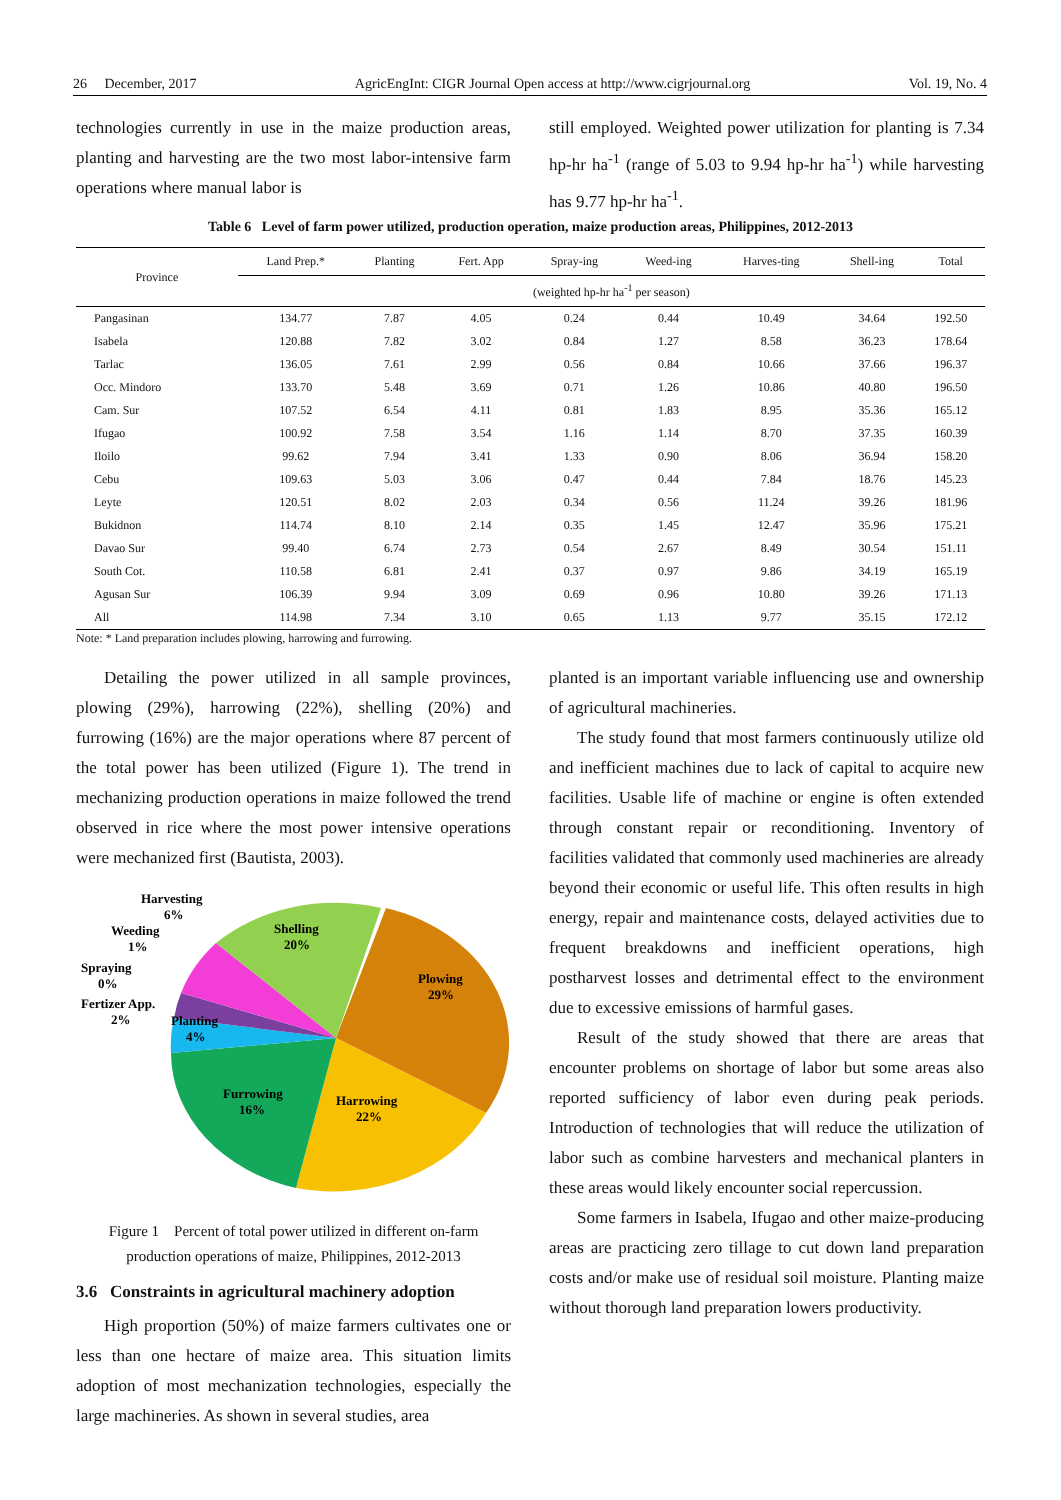26 December, 2017 AgricEngInt: CIGR Journal Open access at http://www.cigrjournal.org Vol. 19, No. 4
technologies currently in use in the maize production areas, planting and harvesting are the two most labor-intensive farm operations where manual labor is
still employed. Weighted power utilization for planting is 7.34 hp-hr ha<sup>-1</sup> (range of 5.03 to 9.94 hp-hr ha<sup>-1</sup>) while harvesting has 9.77 hp-hr ha<sup>-1</sup>.
Table 6 Level of farm power utilized, production operation, maize production areas, Philippines, 2012-2013
| Province | Land Prep.* | Planting | Fert. App | Spray-ing | Weed-ing | Harves-ting | Shell-ing | Total |
| --- | --- | --- | --- | --- | --- | --- | --- | --- |
| | (weighted hp-hr ha<sup>-1</sup> per season) | | | | | | | |
| Pangasinan | 134.77 | 7.87 | 4.05 | 0.24 | 0.44 | 10.49 | 34.64 | 192.50 |
| Isabela | 120.88 | 7.82 | 3.02 | 0.84 | 1.27 | 8.58 | 36.23 | 178.64 |
| Tarlac | 136.05 | 7.61 | 2.99 | 0.56 | 0.84 | 10.66 | 37.66 | 196.37 |
| Occ. Mindoro | 133.70 | 5.48 | 3.69 | 0.71 | 1.26 | 10.86 | 40.80 | 196.50 |
| Cam. Sur | 107.52 | 6.54 | 4.11 | 0.81 | 1.83 | 8.95 | 35.36 | 165.12 |
| Ifugao | 100.92 | 7.58 | 3.54 | 1.16 | 1.14 | 8.70 | 37.35 | 160.39 |
| Iloilo | 99.62 | 7.94 | 3.41 | 1.33 | 0.90 | 8.06 | 36.94 | 158.20 |
| Cebu | 109.63 | 5.03 | 3.06 | 0.47 | 0.44 | 7.84 | 18.76 | 145.23 |
| Leyte | 120.51 | 8.02 | 2.03 | 0.34 | 0.56 | 11.24 | 39.26 | 181.96 |
| Bukidnon | 114.74 | 8.10 | 2.14 | 0.35 | 1.45 | 12.47 | 35.96 | 175.21 |
| Davao Sur | 99.40 | 6.74 | 2.73 | 0.54 | 2.67 | 8.49 | 30.54 | 151.11 |
| South Cot. | 110.58 | 6.81 | 2.41 | 0.37 | 0.97 | 9.86 | 34.19 | 165.19 |
| Agusan Sur | 106.39 | 9.94 | 3.09 | 0.69 | 0.96 | 10.80 | 39.26 | 171.13 |
| All | 114.98 | 7.34 | 3.10 | 0.65 | 1.13 | 9.77 | 35.15 | 172.12 |
Note: * Land preparation includes plowing, harrowing and furrowing.
Detailing the power utilized in all sample provinces, plowing (29%), harrowing (22%), shelling (20%) and furrowing (16%) are the major operations where 87 percent of the total power has been utilized (Figure 1). The trend in mechanizing production operations in maize followed the trend observed in rice where the most power intensive operations were mechanized first (Bautista, 2003).
Harvesting
6%
Weeding
1%
Spraying
0%
Fertizer App.
2%
Planting
4%
Shelling
20%
Plowing
29%
Harrowing
22%
Furrowing
16%
Figure 1 Percent of total power utilized in different on-farm production operations of maize, Philippines, 2012-2013
3.6 Constraints in agricultural machinery adoption
High proportion (50%) of maize farmers cultivates one or less than one hectare of maize area. This situation limits adoption of most mechanization technologies, especially the large machineries. As shown in several studies, area
planted is an important variable influencing use and ownership of agricultural machineries.
The study found that most farmers continuously utilize old and inefficient machines due to lack of capital to acquire new facilities. Usable life of machine or engine is often extended through constant repair or reconditioning. Inventory of facilities validated that commonly used machineries are already beyond their economic or useful life. This often results in high energy, repair and maintenance costs, delayed activities due to frequent breakdowns and inefficient operations, high postharvest losses and detrimental effect to the environment due to excessive emissions of harmful gases.
Result of the study showed that there are areas that encounter problems on shortage of labor but some areas also reported sufficiency of labor even during peak periods. Introduction of technologies that will reduce the utilization of labor such as combine harvesters and mechanical planters in these areas would likely encounter social repercussion.
Some farmers in Isabela, Ifugao and other maize-producing areas are practicing zero tillage to cut down land preparation costs and/or make use of residual soil moisture. Planting maize without thorough land preparation lowers productivity.